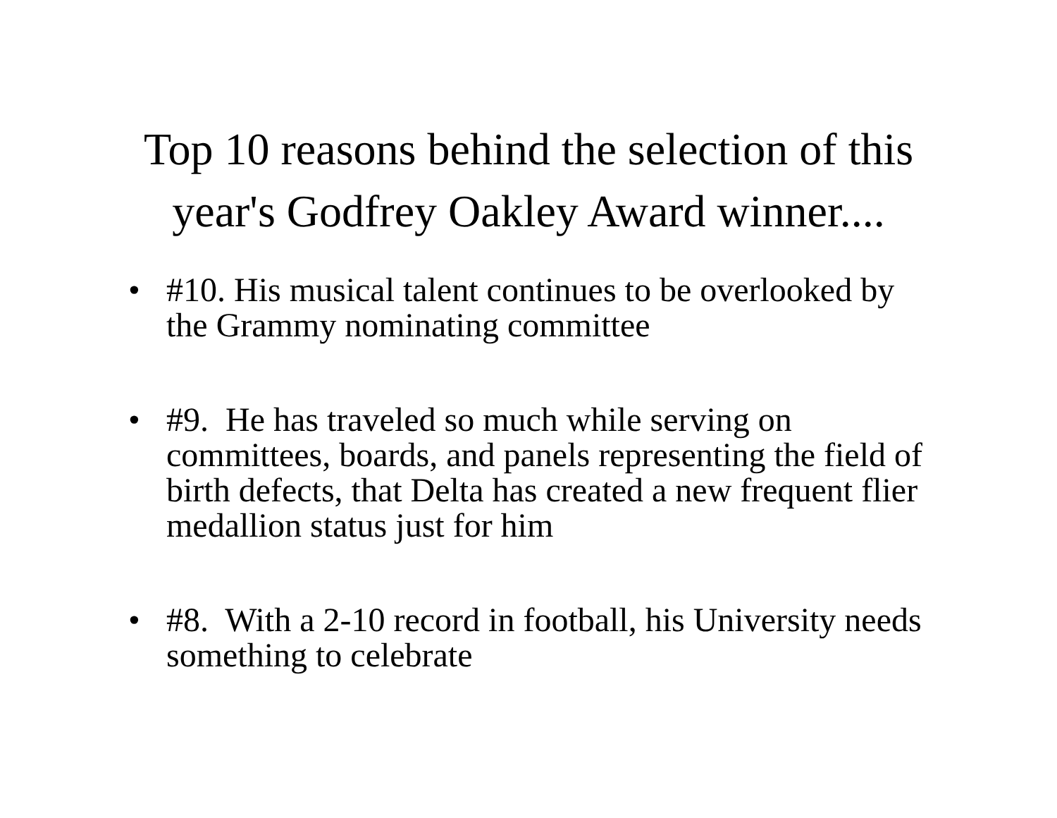Top 10 reasons behind the selection of this
year's Godfrey Oakley Award winner....
• #10. His musical talent continues to be overlooked by the Grammy nominating committee
• #9. He has traveled so much while serving on committees, boards, and panels representing the field of birth defects, that Delta has created a new frequent flier medallion status just for him
• #8. With a 2-10 record in football, his University needs something to celebrate